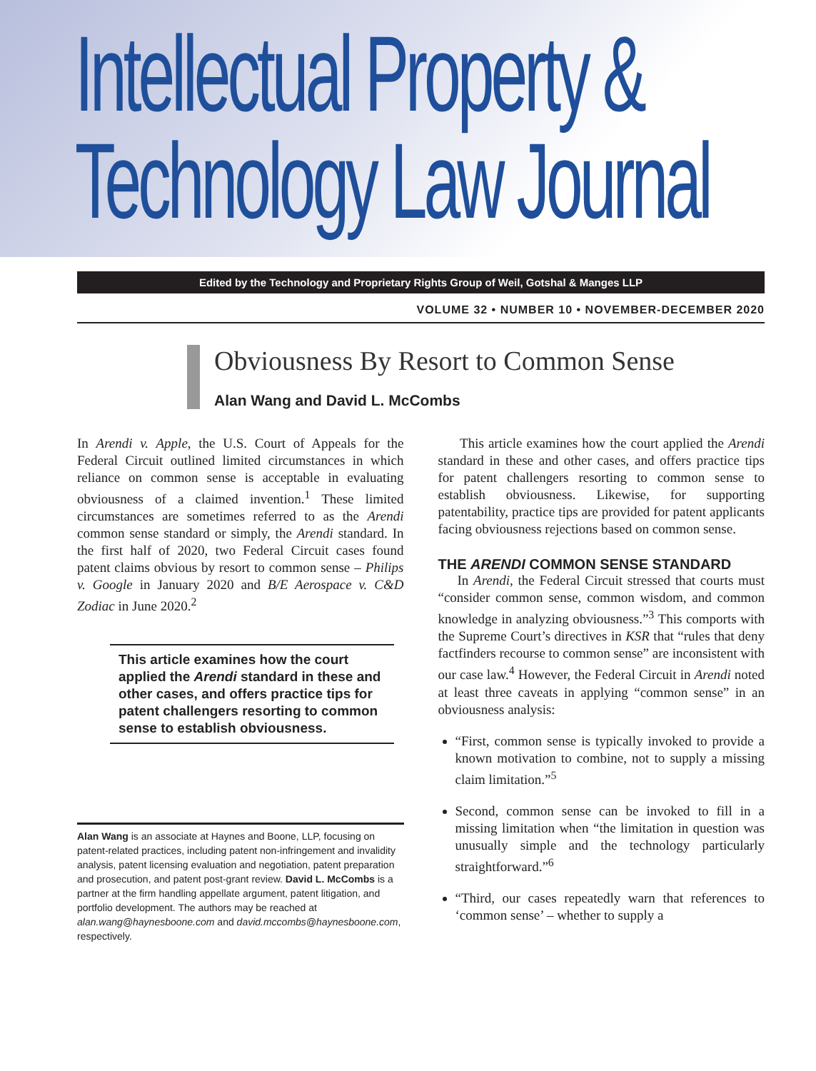Intellectual Property &
Technology Law Journal
Edited by the Technology and Proprietary Rights Group of Weil, Gotshal & Manges LLP
VOLUME 32 • NUMBER 10 • NOVEMBER-DECEMBER 2020
Obviousness By Resort to Common Sense
Alan Wang and David L. McCombs
In Arendi v. Apple, the U.S. Court of Appeals for the Federal Circuit outlined limited circumstances in which reliance on common sense is acceptable in evaluating obviousness of a claimed invention.<sup>1</sup> These limited circumstances are sometimes referred to as the Arendi common sense standard or simply, the Arendi standard. In the first half of 2020, two Federal Circuit cases found patent claims obvious by resort to common sense – Philips v. Google in January 2020 and B/E Aerospace v. C&D Zodiac in June 2020.<sup>2</sup>
This article examines how the court applied the Arendi standard in these and other cases, and offers practice tips for patent challengers resorting to common sense to establish obviousness.
Alan Wang is an associate at Haynes and Boone, LLP, focusing on patent-related practices, including patent non-infringement and invalidity analysis, patent licensing evaluation and negotiation, patent preparation and prosecution, and patent post-grant review. David L. McCombs is a partner at the firm handling appellate argument, patent litigation, and portfolio development. The authors may be reached at alan.wang@haynesboone.com and david.mccombs@haynesboone.com, respectively.
This article examines how the court applied the Arendi standard in these and other cases, and offers practice tips for patent challengers resorting to common sense to establish obviousness. Likewise, for supporting patentability, practice tips are provided for patent applicants facing obviousness rejections based on common sense.
THE ARENDI COMMON SENSE STANDARD
In Arendi, the Federal Circuit stressed that courts must “consider common sense, common wisdom, and common knowledge in analyzing obviousness.”<sup>3</sup> This comports with the Supreme Court’s directives in KSR that “rules that deny factfinders recourse to common sense” are inconsistent with our case law.<sup>4</sup> However, the Federal Circuit in Arendi noted at least three caveats in applying “common sense” in an obviousness analysis:
“First, common sense is typically invoked to provide a known motivation to combine, not to supply a missing claim limitation.”<sup>5</sup>
Second, common sense can be invoked to fill in a missing limitation when “the limitation in question was unusually simple and the technology particularly straightforward.”<sup>6</sup>
“Third, our cases repeatedly warn that references to ‘common sense’ – whether to supply a